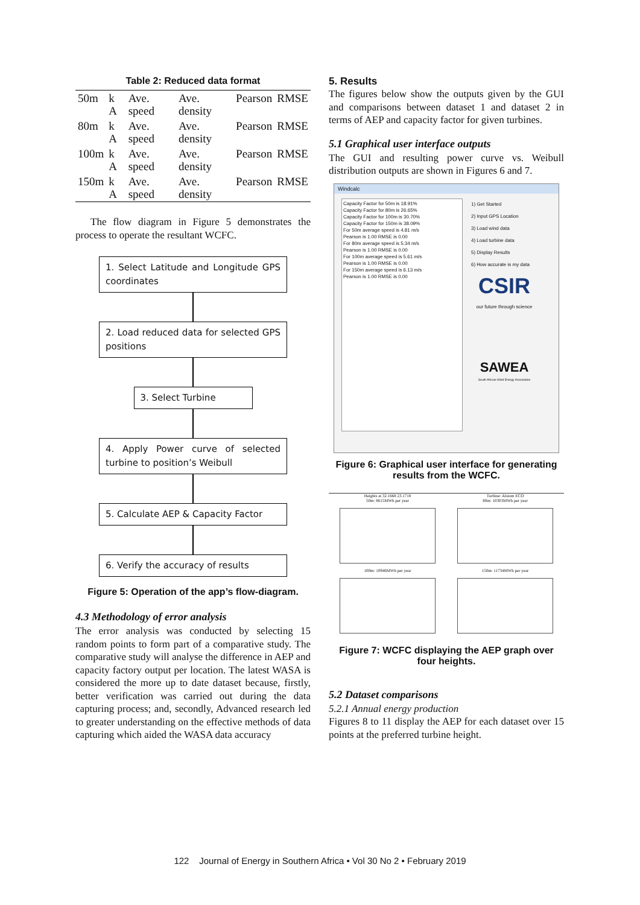Table 2: Reduced data format
| 50m | k A | Ave. speed | Ave. density | Pearson | RMSE |
| 80m | k A | Ave. speed | Ave. density | Pearson | RMSE |
| 100m | k A | Ave. speed | Ave. density | Pearson | RMSE |
| 150m | k A | Ave. speed | Ave. density | Pearson | RMSE |
The flow diagram in Figure 5 demonstrates the process to operate the resultant WCFC.
1. Select Latitude and Longitude GPS coordinates
2. Load reduced data for selected GPS positions
3. Select Turbine
4. Apply Power curve of selected turbine to position’s Weibull
5. Calculate AEP & Capacity Factor
6. Verify the accuracy of results
Figure 5: Operation of the app’s flow-diagram.
4.3 Methodology of error analysis
The error analysis was conducted by selecting 15 random points to form part of a comparative study. The comparative study will analyse the difference in AEP and capacity factory output per location. The latest WASA is considered the more up to date dataset because, firstly, better verification was carried out during the data capturing process; and, secondly, Advanced research led to greater understanding on the effective methods of data capturing which aided the WASA data accuracy
5. Results
The figures below show the outputs given by the GUI and comparisons between dataset 1 and dataset 2 in terms of AEP and capacity factor for given turbines.
5.1 Graphical user interface outputs
The GUI and resulting power curve vs. Weibull distribution outputs are shown in Figures 6 and 7.
Windcalc
Capacity Factor for 50m is 18.91%
Capacity Factor for 80m is 26.65%
Capacity Factor for 100m is 30.70%
Capacity Factor for 150m is 38.09%
For 50m average speed is 4.81 m/s
Pearson is 1.00 RMSE is 0.00
For 80m average speed is 5.34 m/s
Pearson is 1.00 RMSE is 0.00
For 100m average speed is 5.61 m/s
Pearson is 1.00 RMSE is 0.00
For 150m average speed is 6.13 m/s
Pearson is 1.00 RMSE is 0.00
1) Get Started
2) Input GPS Location
3) Load wind data
4) Load turbine data
5) Display Results
6) How accurate is my data
CSIR
our future through science
SAWEA
South African Wind Energy Association
Figure 6: Graphical user interface for generating results from the WCFC.
Heights at 32.1668 23.1718
50m: 8615MWh per year
100m: 10946MWh per year
Turbine: Alstom ECO
80m: 10303MWh per year
150m: 11734MWh per year
Figure 7: WCFC displaying the AEP graph over four heights.
5.2 Dataset comparisons
5.2.1 Annual energy production
Figures 8 to 11 display the AEP for each dataset over 15 points at the preferred turbine height.
122 Journal of Energy in Southern Africa • Vol 30 No 2 • February 2019